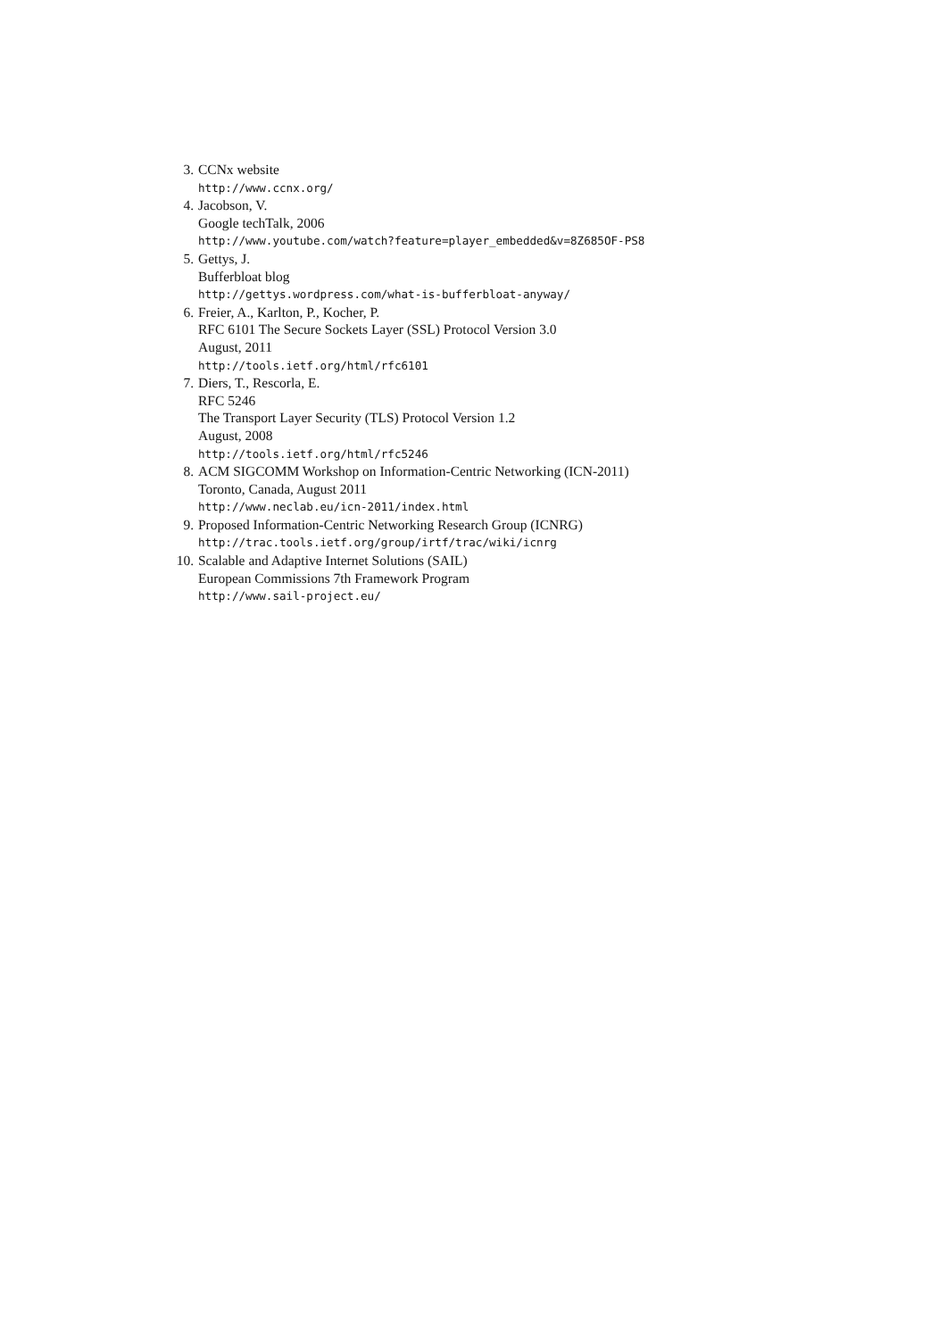3. CCNx website
http://www.ccnx.org/
4. Jacobson, V.
Google techTalk, 2006
http://www.youtube.com/watch?feature=player_embedded&v=8Z685OF-PS8
5. Gettys, J.
Bufferbloat blog
http://gettys.wordpress.com/what-is-bufferbloat-anyway/
6. Freier, A., Karlton, P., Kocher, P.
RFC 6101 The Secure Sockets Layer (SSL) Protocol Version 3.0
August, 2011
http://tools.ietf.org/html/rfc6101
7. Diers, T., Rescorla, E.
RFC 5246
The Transport Layer Security (TLS) Protocol Version 1.2
August, 2008
http://tools.ietf.org/html/rfc5246
8. ACM SIGCOMM Workshop on Information-Centric Networking (ICN-2011)
Toronto, Canada, August 2011
http://www.neclab.eu/icn-2011/index.html
9. Proposed Information-Centric Networking Research Group (ICNRG)
http://trac.tools.ietf.org/group/irtf/trac/wiki/icnrg
10. Scalable and Adaptive Internet Solutions (SAIL)
European Commissions 7th Framework Program
http://www.sail-project.eu/